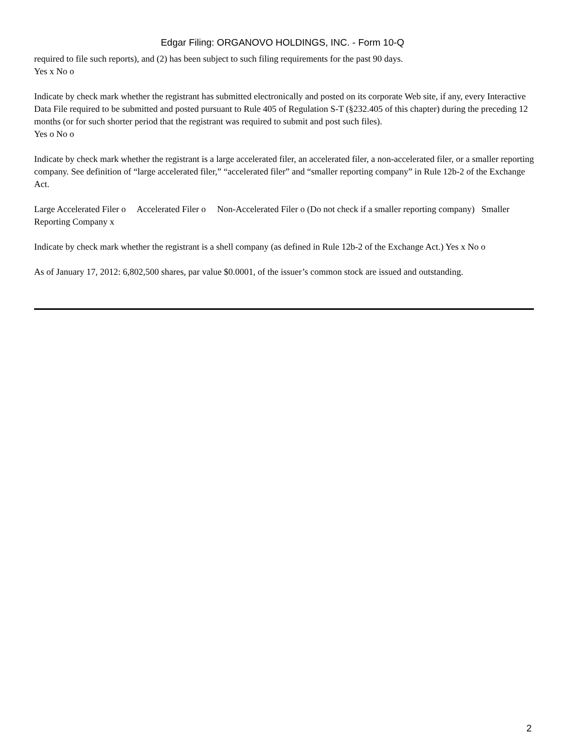Edgar Filing: ORGANOVO HOLDINGS, INC. - Form 10-Q
required to file such reports), and (2) has been subject to such filing requirements for the past 90 days.
Yes x No o
Indicate by check mark whether the registrant has submitted electronically and posted on its corporate Web site, if any, every Interactive Data File required to be submitted and posted pursuant to Rule 405 of Regulation S-T (§232.405 of this chapter) during the preceding 12 months (or for such shorter period that the registrant was required to submit and post such files).
Yes o No o
Indicate by check mark whether the registrant is a large accelerated filer, an accelerated filer, a non-accelerated filer, or a smaller reporting company. See definition of “large accelerated filer,” “accelerated filer” and “smaller reporting company” in Rule 12b-2 of the Exchange Act.
Large Accelerated Filer o Accelerated Filer o Non-Accelerated Filer o (Do not check if a smaller reporting company) Smaller Reporting Company x
Indicate by check mark whether the registrant is a shell company (as defined in Rule 12b-2 of the Exchange Act.) Yes x No o
As of January 17, 2012: 6,802,500 shares, par value $0.0001, of the issuer’s common stock are issued and outstanding.
2